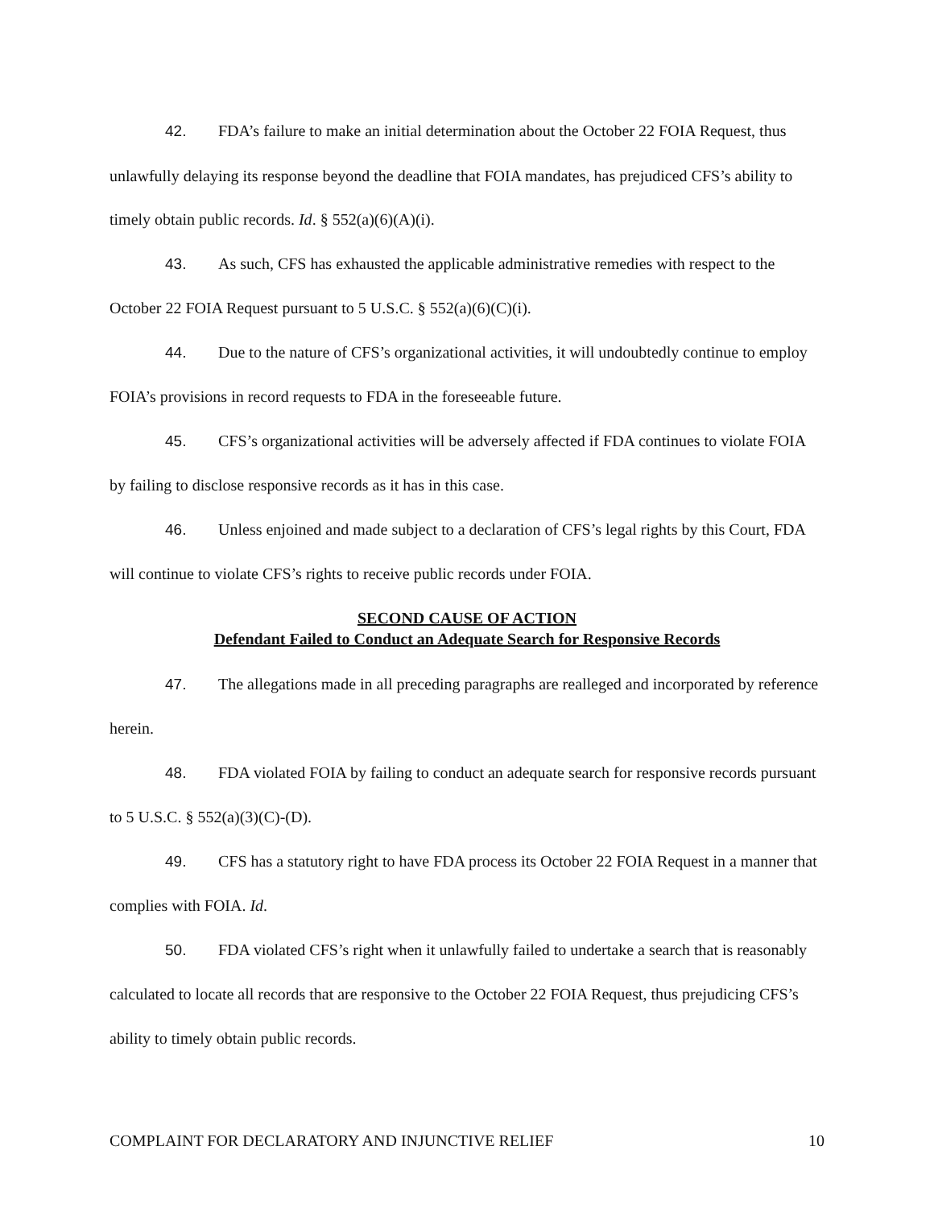42. FDA’s failure to make an initial determination about the October 22 FOIA Request, thus unlawfully delaying its response beyond the deadline that FOIA mandates, has prejudiced CFS’s ability to timely obtain public records. Id. § 552(a)(6)(A)(i).
43. As such, CFS has exhausted the applicable administrative remedies with respect to the October 22 FOIA Request pursuant to 5 U.S.C. § 552(a)(6)(C)(i).
44. Due to the nature of CFS’s organizational activities, it will undoubtedly continue to employ FOIA’s provisions in record requests to FDA in the foreseeable future.
45. CFS’s organizational activities will be adversely affected if FDA continues to violate FOIA by failing to disclose responsive records as it has in this case.
46. Unless enjoined and made subject to a declaration of CFS’s legal rights by this Court, FDA will continue to violate CFS’s rights to receive public records under FOIA.
SECOND CAUSE OF ACTION
Defendant Failed to Conduct an Adequate Search for Responsive Records
47. The allegations made in all preceding paragraphs are realleged and incorporated by reference herein.
48. FDA violated FOIA by failing to conduct an adequate search for responsive records pursuant to 5 U.S.C. § 552(a)(3)(C)-(D).
49. CFS has a statutory right to have FDA process its October 22 FOIA Request in a manner that complies with FOIA. Id.
50. FDA violated CFS’s right when it unlawfully failed to undertake a search that is reasonably calculated to locate all records that are responsive to the October 22 FOIA Request, thus prejudicing CFS’s ability to timely obtain public records.
COMPLAINT FOR DECLARATORY AND INJUNCTIVE RELIEF 10